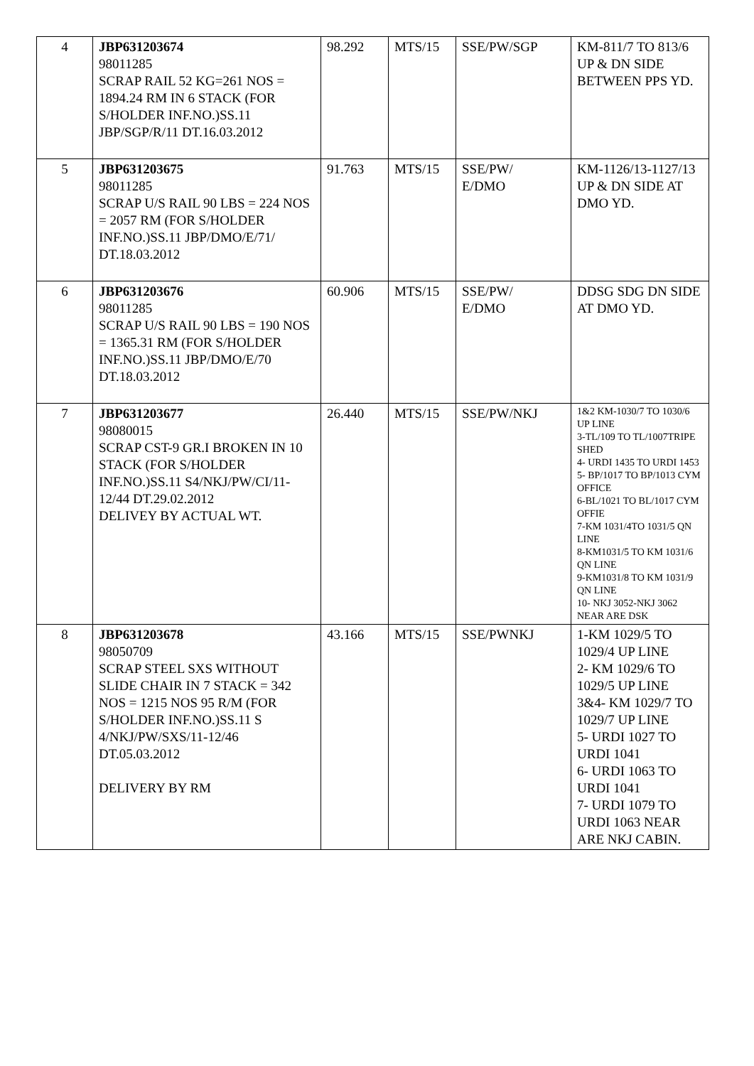| 4 | JBP631203674 98011285 SCRAP RAIL 52 KG=261 NOS = 1894.24 RM IN 6 STACK (FOR S/HOLDER INF.NO.)SS.11 JBP/SGP/R/11 DT.16.03.2012 | 98.292 | MTS/15 | SSE/PW/SGP | KM-811/7 TO 813/6 UP & DN SIDE BETWEEN PPS YD. |
| 5 | JBP631203675 98011285 SCRAP U/S RAIL 90 LBS = 224 NOS = 2057 RM (FOR S/HOLDER INF.NO.)SS.11 JBP/DMO/E/71/ DT.18.03.2012 | 91.763 | MTS/15 | SSE/PW/ E/DMO | KM-1126/13-1127/13 UP & DN SIDE AT DMO YD. |
| 6 | JBP631203676 98011285 SCRAP U/S RAIL 90 LBS = 190 NOS = 1365.31 RM (FOR S/HOLDER INF.NO.)SS.11 JBP/DMO/E/70 DT.18.03.2012 | 60.906 | MTS/15 | SSE/PW/ E/DMO | DDSG SDG DN SIDE AT DMO YD. |
| 7 | JBP631203677 98080015 SCRAP CST-9 GR.I BROKEN IN 10 STACK (FOR S/HOLDER INF.NO.)SS.11 S4/NKJ/PW/CI/11-12/44 DT.29.02.2012 DELIVEY BY ACTUAL WT. | 26.440 | MTS/15 | SSE/PW/NKJ | 1&2 KM-1030/7 TO 1030/6 UP LINE 3-TL/109 TO TL/1007TRIPE SHED 4- URDI 1435 TO URDI 1453 5- BP/1017 TO BP/1013 CYM OFFICE 6-BL/1021 TO BL/1017 CYM OFFIE 7-KM 1031/4TO 1031/5 QN LINE 8-KM1031/5 TO KM 1031/6 QN LINE 9-KM1031/8 TO KM 1031/9 QN LINE 10- NKJ 3052-NKJ 3062 NEAR ARE DSK |
| 8 | JBP631203678 98050709 SCRAP STEEL SXS WITHOUT SLIDE CHAIR IN 7 STACK = 342 NOS = 1215 NOS 95 R/M (FOR S/HOLDER INF.NO.)SS.11 S 4/NKJ/PW/SXS/11-12/46 DT.05.03.2012 DELIVERY BY RM | 43.166 | MTS/15 | SSE/PWNKJ | 1-KM 1029/5 TO 1029/4 UP LINE 2- KM 1029/6 TO 1029/5 UP LINE 3&4- KM 1029/7 TO 1029/7 UP LINE 5- URDI 1027 TO URDI 1041 6- URDI 1063 TO URDI 1041 7- URDI 1079 TO URDI 1063 NEAR ARE NKJ CABIN. |